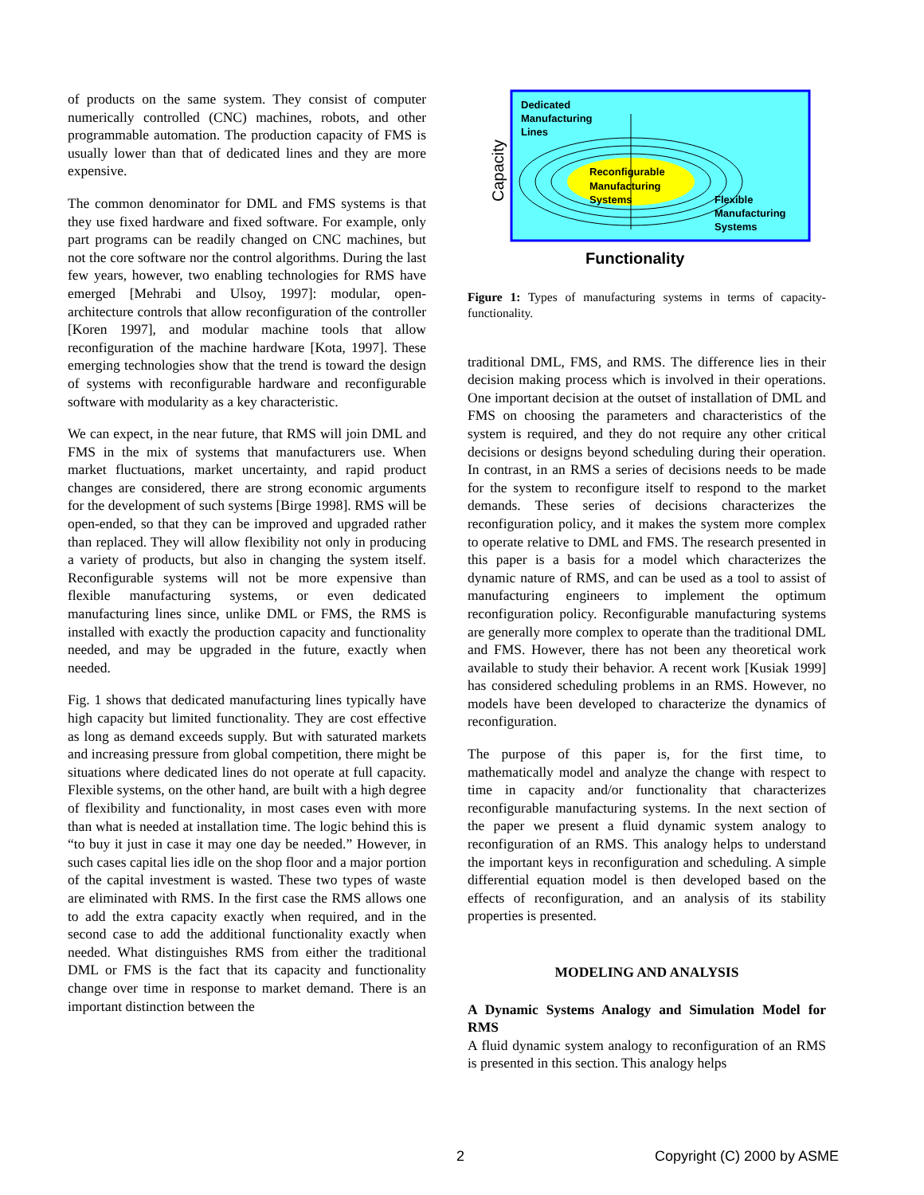of products on the same system. They consist of computer numerically controlled (CNC) machines, robots, and other programmable automation. The production capacity of FMS is usually lower than that of dedicated lines and they are more expensive.
The common denominator for DML and FMS systems is that they use fixed hardware and fixed software. For example, only part programs can be readily changed on CNC machines, but not the core software nor the control algorithms. During the last few years, however, two enabling technologies for RMS have emerged [Mehrabi and Ulsoy, 1997]: modular, open-architecture controls that allow reconfiguration of the controller [Koren 1997], and modular machine tools that allow reconfiguration of the machine hardware [Kota, 1997]. These emerging technologies show that the trend is toward the design of systems with reconfigurable hardware and reconfigurable software with modularity as a key characteristic.
We can expect, in the near future, that RMS will join DML and FMS in the mix of systems that manufacturers use. When market fluctuations, market uncertainty, and rapid product changes are considered, there are strong economic arguments for the development of such systems [Birge 1998]. RMS will be open-ended, so that they can be improved and upgraded rather than replaced. They will allow flexibility not only in producing a variety of products, but also in changing the system itself. Reconfigurable systems will not be more expensive than flexible manufacturing systems, or even dedicated manufacturing lines since, unlike DML or FMS, the RMS is installed with exactly the production capacity and functionality needed, and may be upgraded in the future, exactly when needed.
Fig. 1 shows that dedicated manufacturing lines typically have high capacity but limited functionality. They are cost effective as long as demand exceeds supply. But with saturated markets and increasing pressure from global competition, there might be situations where dedicated lines do not operate at full capacity. Flexible systems, on the other hand, are built with a high degree of flexibility and functionality, in most cases even with more than what is needed at installation time. The logic behind this is “to buy it just in case it may one day be needed.” However, in such cases capital lies idle on the shop floor and a major portion of the capital investment is wasted. These two types of waste are eliminated with RMS. In the first case the RMS allows one to add the extra capacity exactly when required, and in the second case to add the additional functionality exactly when needed. What distinguishes RMS from either the traditional DML or FMS is the fact that its capacity and functionality change over time in response to market demand. There is an important distinction between the
Capacity
Dedicated
Manufacturing
Lines
Reconfigurable
Manufacturing
Systems
Flexible
Manufacturing
Systems
Functionality
Figure 1: Types of manufacturing systems in terms of capacity-functionality.
traditional DML, FMS, and RMS. The difference lies in their decision making process which is involved in their operations. One important decision at the outset of installation of DML and FMS on choosing the parameters and characteristics of the system is required, and they do not require any other critical decisions or designs beyond scheduling during their operation. In contrast, in an RMS a series of decisions needs to be made for the system to reconfigure itself to respond to the market demands. These series of decisions characterizes the reconfiguration policy, and it makes the system more complex to operate relative to DML and FMS. The research presented in this paper is a basis for a model which characterizes the dynamic nature of RMS, and can be used as a tool to assist of manufacturing engineers to implement the optimum reconfiguration policy. Reconfigurable manufacturing systems are generally more complex to operate than the traditional DML and FMS. However, there has not been any theoretical work available to study their behavior. A recent work [Kusiak 1999] has considered scheduling problems in an RMS. However, no models have been developed to characterize the dynamics of reconfiguration.
The purpose of this paper is, for the first time, to mathematically model and analyze the change with respect to time in capacity and/or functionality that characterizes reconfigurable manufacturing systems. In the next section of the paper we present a fluid dynamic system analogy to reconfiguration of an RMS. This analogy helps to understand the important keys in reconfiguration and scheduling. A simple differential equation model is then developed based on the effects of reconfiguration, and an analysis of its stability properties is presented.
MODELING AND ANALYSIS
A Dynamic Systems Analogy and Simulation Model for RMS
A fluid dynamic system analogy to reconfiguration of an RMS is presented in this section. This analogy helps
2 Copyright (C) 2000 by ASME